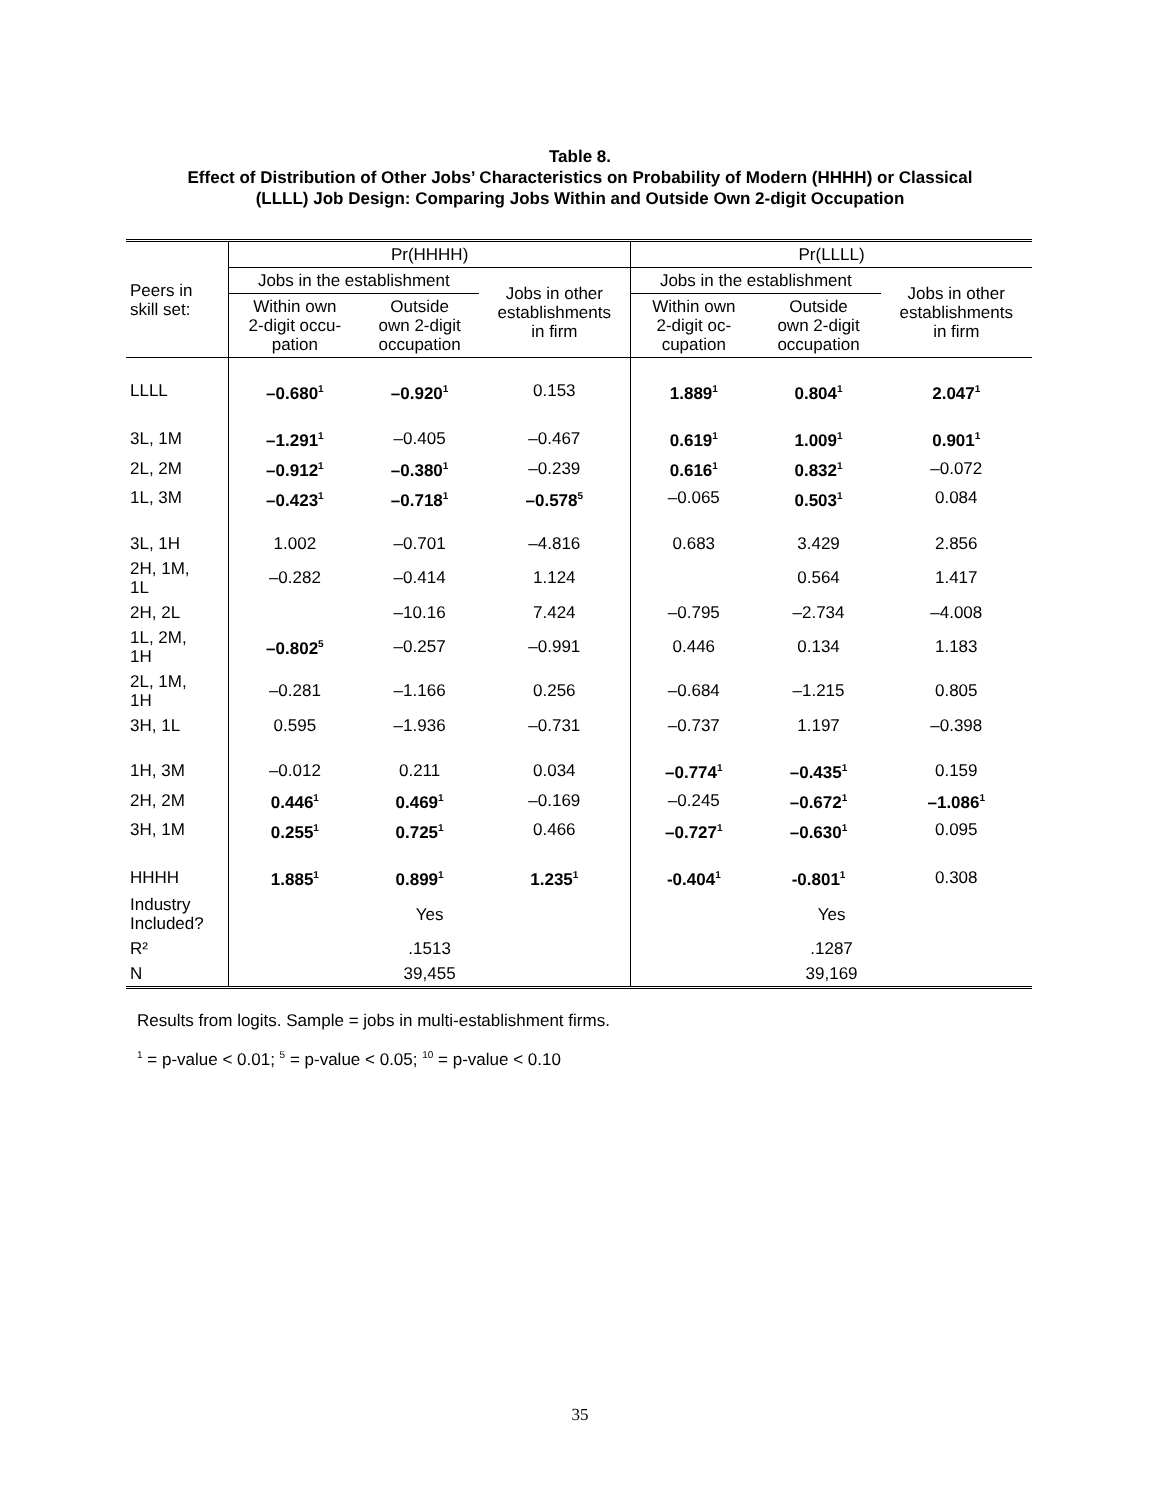Table 8.
Effect of Distribution of Other Jobs’ Characteristics on Probability of Modern (HHHH) or Classical
(LLLL) Job Design: Comparing Jobs Within and Outside Own 2-digit Occupation
| Peers in skill set: | Pr(HHHH) | | | Pr(LLLL) | | |
| --- | --- | --- | --- | --- | --- | --- |
| | Jobs in the establishment | | Jobs in other establishments in firm | Jobs in the establishment | | Jobs in other establishments in firm |
| | Within own 2-digit occu- pation | Outside own 2-digit occupation | | Within own 2-digit oc- cupation | Outside own 2-digit occupation | |
| LLLL | –0.680<sup>1</sup> | –0.920<sup>1</sup> | 0.153 | 1.889<sup>1</sup> | 0.804<sup>1</sup> | 2.047<sup>1</sup> |
| 3L, 1M | –1.291<sup>1</sup> | –0.405 | –0.467 | 0.619<sup>1</sup> | 1.009<sup>1</sup> | 0.901<sup>1</sup> |
| 2L, 2M | –0.912<sup>1</sup> | –0.380<sup>1</sup> | –0.239 | 0.616<sup>1</sup> | 0.832<sup>1</sup> | –0.072 |
| 1L, 3M | –0.423<sup>1</sup> | –0.718<sup>1</sup> | –0.578<sup>5</sup> | –0.065 | 0.503<sup>1</sup> | 0.084 |
| 3L, 1H | 1.002 | –0.701 | –4.816 | 0.683 | 3.429 | 2.856 |
| 2H, 1M, 1L | –0.282 | –0.414 | 1.124 | | 0.564 | 1.417 |
| 2H, 2L | | –10.16 | 7.424 | –0.795 | –2.734 | –4.008 |
| 1L, 2M, 1H | –0.802<sup>5</sup> | –0.257 | –0.991 | 0.446 | 0.134 | 1.183 |
| 2L, 1M, 1H | –0.281 | –1.166 | 0.256 | –0.684 | –1.215 | 0.805 |
| 3H, 1L | 0.595 | –1.936 | –0.731 | –0.737 | 1.197 | –0.398 |
| 1H, 3M | –0.012 | 0.211 | 0.034 | –0.774<sup>1</sup> | –0.435<sup>1</sup> | 0.159 |
| 2H, 2M | 0.446<sup>1</sup> | 0.469<sup>1</sup> | –0.169 | –0.245 | –0.672<sup>1</sup> | –1.086<sup>1</sup> |
| 3H, 1M | 0.255<sup>1</sup> | 0.725<sup>1</sup> | 0.466 | –0.727<sup>1</sup> | –0.630<sup>1</sup> | 0.095 |
| HHHH | 1.885<sup>1</sup> | 0.899<sup>1</sup> | 1.235<sup>1</sup> | -0.404<sup>1</sup> | -0.801<sup>1</sup> | 0.308 |
| Industry Included? | Yes | | | Yes | | |
| R² | .1513 | | | .1287 | | |
| N | 39,455 | | | 39,169 | | |
Results from logits. Sample = jobs in multi-establishment firms.
<sup>1</sup> = p-value < 0.01; <sup>5</sup> = p-value < 0.05; <sup>10</sup> = p-value < 0.10
35